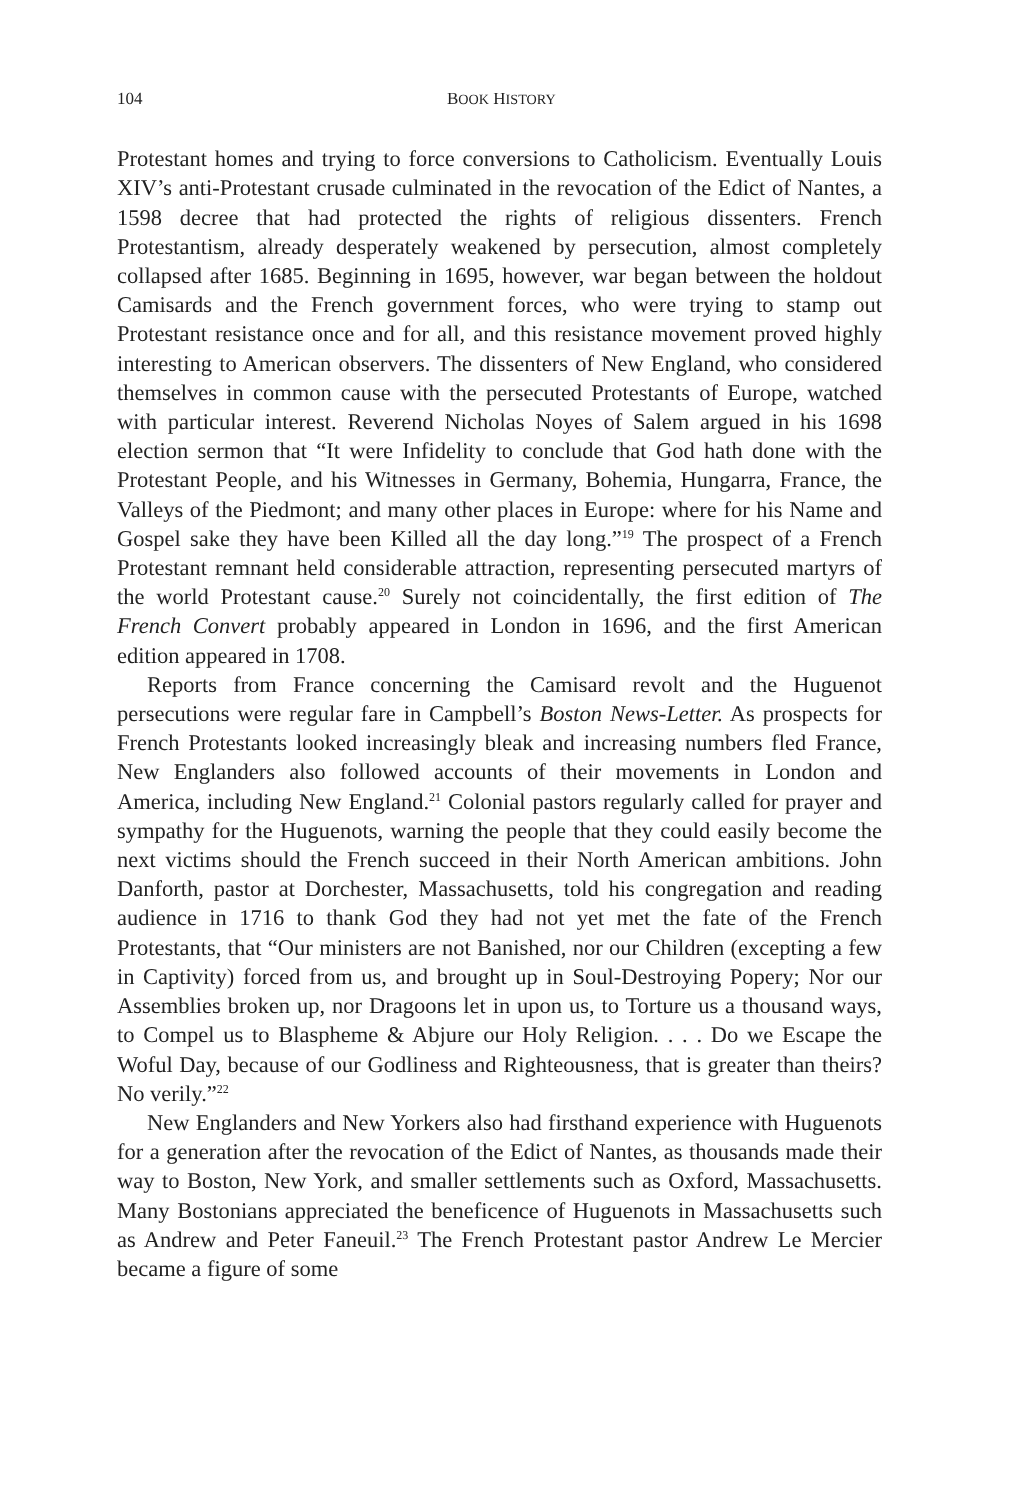104 BOOK HISTORY
Protestant homes and trying to force conversions to Catholicism. Eventually Louis XIV’s anti-Protestant crusade culminated in the revocation of the Edict of Nantes, a 1598 decree that had protected the rights of religious dissenters. French Protestantism, already desperately weakened by persecution, almost completely collapsed after 1685. Beginning in 1695, however, war began between the holdout Camisards and the French government forces, who were trying to stamp out Protestant resistance once and for all, and this resistance movement proved highly interesting to American observers. The dissenters of New England, who considered themselves in common cause with the persecuted Protestants of Europe, watched with particular interest. Reverend Nicholas Noyes of Salem argued in his 1698 election sermon that “It were Infidelity to conclude that God hath done with the Protestant People, and his Witnesses in Germany, Bohemia, Hungarra, France, the Valleys of the Piedmont; and many other places in Europe: where for his Name and Gospel sake they have been Killed all the day long.”<sup>19</sup> The prospect of a French Protestant remnant held considerable attraction, representing persecuted martyrs of the world Protestant cause.<sup>20</sup> Surely not coincidentally, the first edition of The French Convert probably appeared in London in 1696, and the first American edition appeared in 1708.
Reports from France concerning the Camisard revolt and the Huguenot persecutions were regular fare in Campbell’s Boston News-Letter. As prospects for French Protestants looked increasingly bleak and increasing numbers fled France, New Englanders also followed accounts of their movements in London and America, including New England.<sup>21</sup> Colonial pastors regularly called for prayer and sympathy for the Huguenots, warning the people that they could easily become the next victims should the French succeed in their North American ambitions. John Danforth, pastor at Dorchester, Massachusetts, told his congregation and reading audience in 1716 to thank God they had not yet met the fate of the French Protestants, that “Our ministers are not Banished, nor our Children (excepting a few in Captivity) forced from us, and brought up in Soul-Destroying Popery; Nor our Assemblies broken up, nor Dragoons let in upon us, to Torture us a thousand ways, to Compel us to Blaspheme & Abjure our Holy Religion. . . . Do we Escape the Woful Day, because of our Godliness and Righteousness, that is greater than theirs? No verily.”<sup>22</sup>
New Englanders and New Yorkers also had firsthand experience with Huguenots for a generation after the revocation of the Edict of Nantes, as thousands made their way to Boston, New York, and smaller settlements such as Oxford, Massachusetts. Many Bostonians appreciated the beneficence of Huguenots in Massachusetts such as Andrew and Peter Faneuil.<sup>23</sup> The French Protestant pastor Andrew Le Mercier became a figure of some